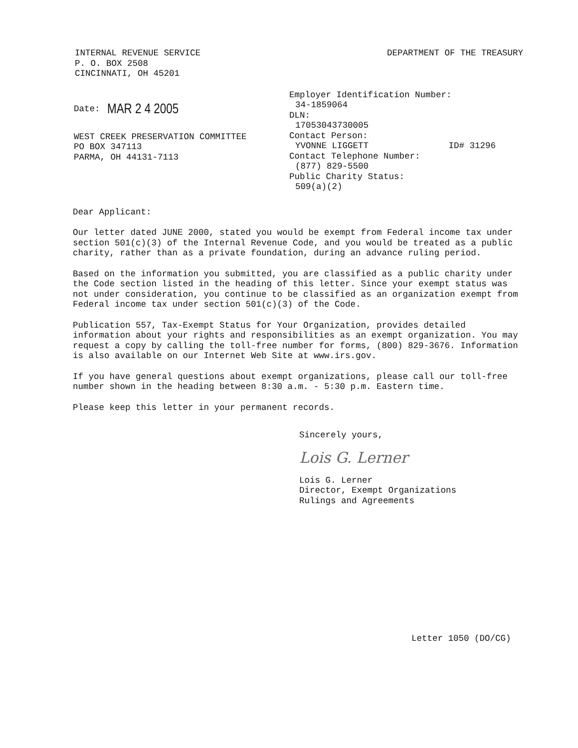INTERNAL REVENUE SERVICE
P. O. BOX 2508
CINCINNATI, OH 45201
DEPARTMENT OF THE TREASURY
Date: MAR 2 4 2005
WEST CREEK PRESERVATION COMMITTEE
PO BOX 347113
PARMA, OH 44131-7113
Employer Identification Number:
34-1859064
DLN:
17053043730005
Contact Person:
YVONNE LIGGETT ID# 31296
Contact Telephone Number:
(877) 829-5500
Public Charity Status:
509(a)(2)
Dear Applicant:
Our letter dated JUNE 2000, stated you would be exempt from Federal income tax under section 501(c)(3) of the Internal Revenue Code, and you would be treated as a public charity, rather than as a private foundation, during an advance ruling period.
Based on the information you submitted, you are classified as a public charity under the Code section listed in the heading of this letter. Since your exempt status was not under consideration, you continue to be classified as an organization exempt from Federal income tax under section 501(c)(3) of the Code.
Publication 557, Tax-Exempt Status for Your Organization, provides detailed information about your rights and responsibilities as an exempt organization. You may request a copy by calling the toll-free number for forms, (800) 829-3676. Information is also available on our Internet Web Site at www.irs.gov.
If you have general questions about exempt organizations, please call our toll-free number shown in the heading between 8:30 a.m. - 5:30 p.m. Eastern time.
Please keep this letter in your permanent records.
Sincerely yours,
Lois G. Lerner
Lois G. Lerner
Director, Exempt Organizations
Rulings and Agreements
Letter 1050 (DO/CG)